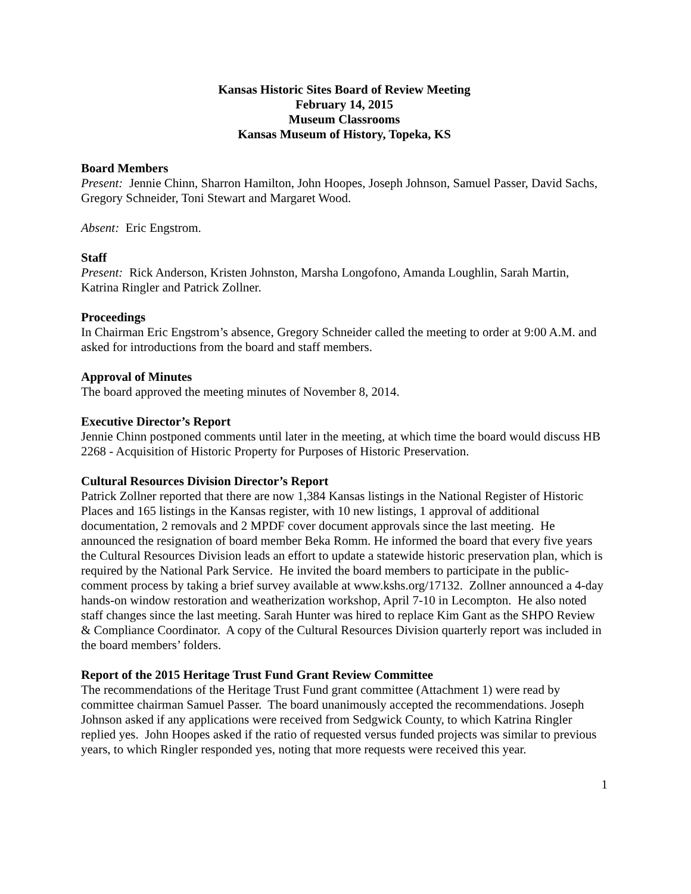Kansas Historic Sites Board of Review Meeting
February 14, 2015
Museum Classrooms
Kansas Museum of History, Topeka, KS
Board Members
Present: Jennie Chinn, Sharron Hamilton, John Hoopes, Joseph Johnson, Samuel Passer, David Sachs, Gregory Schneider, Toni Stewart and Margaret Wood.
Absent: Eric Engstrom.
Staff
Present: Rick Anderson, Kristen Johnston, Marsha Longofono, Amanda Loughlin, Sarah Martin, Katrina Ringler and Patrick Zollner.
Proceedings
In Chairman Eric Engstrom’s absence, Gregory Schneider called the meeting to order at 9:00 A.M. and asked for introductions from the board and staff members.
Approval of Minutes
The board approved the meeting minutes of November 8, 2014.
Executive Director’s Report
Jennie Chinn postponed comments until later in the meeting, at which time the board would discuss HB 2268 - Acquisition of Historic Property for Purposes of Historic Preservation.
Cultural Resources Division Director’s Report
Patrick Zollner reported that there are now 1,384 Kansas listings in the National Register of Historic Places and 165 listings in the Kansas register, with 10 new listings, 1 approval of additional documentation, 2 removals and 2 MPDF cover document approvals since the last meeting. He announced the resignation of board member Beka Romm. He informed the board that every five years the Cultural Resources Division leads an effort to update a statewide historic preservation plan, which is required by the National Park Service. He invited the board members to participate in the public-comment process by taking a brief survey available at www.kshs.org/17132. Zollner announced a 4-day hands-on window restoration and weatherization workshop, April 7-10 in Lecompton. He also noted staff changes since the last meeting. Sarah Hunter was hired to replace Kim Gant as the SHPO Review & Compliance Coordinator. A copy of the Cultural Resources Division quarterly report was included in the board members’ folders.
Report of the 2015 Heritage Trust Fund Grant Review Committee
The recommendations of the Heritage Trust Fund grant committee (Attachment 1) were read by committee chairman Samuel Passer. The board unanimously accepted the recommendations. Joseph Johnson asked if any applications were received from Sedgwick County, to which Katrina Ringler replied yes. John Hoopes asked if the ratio of requested versus funded projects was similar to previous years, to which Ringler responded yes, noting that more requests were received this year.
1